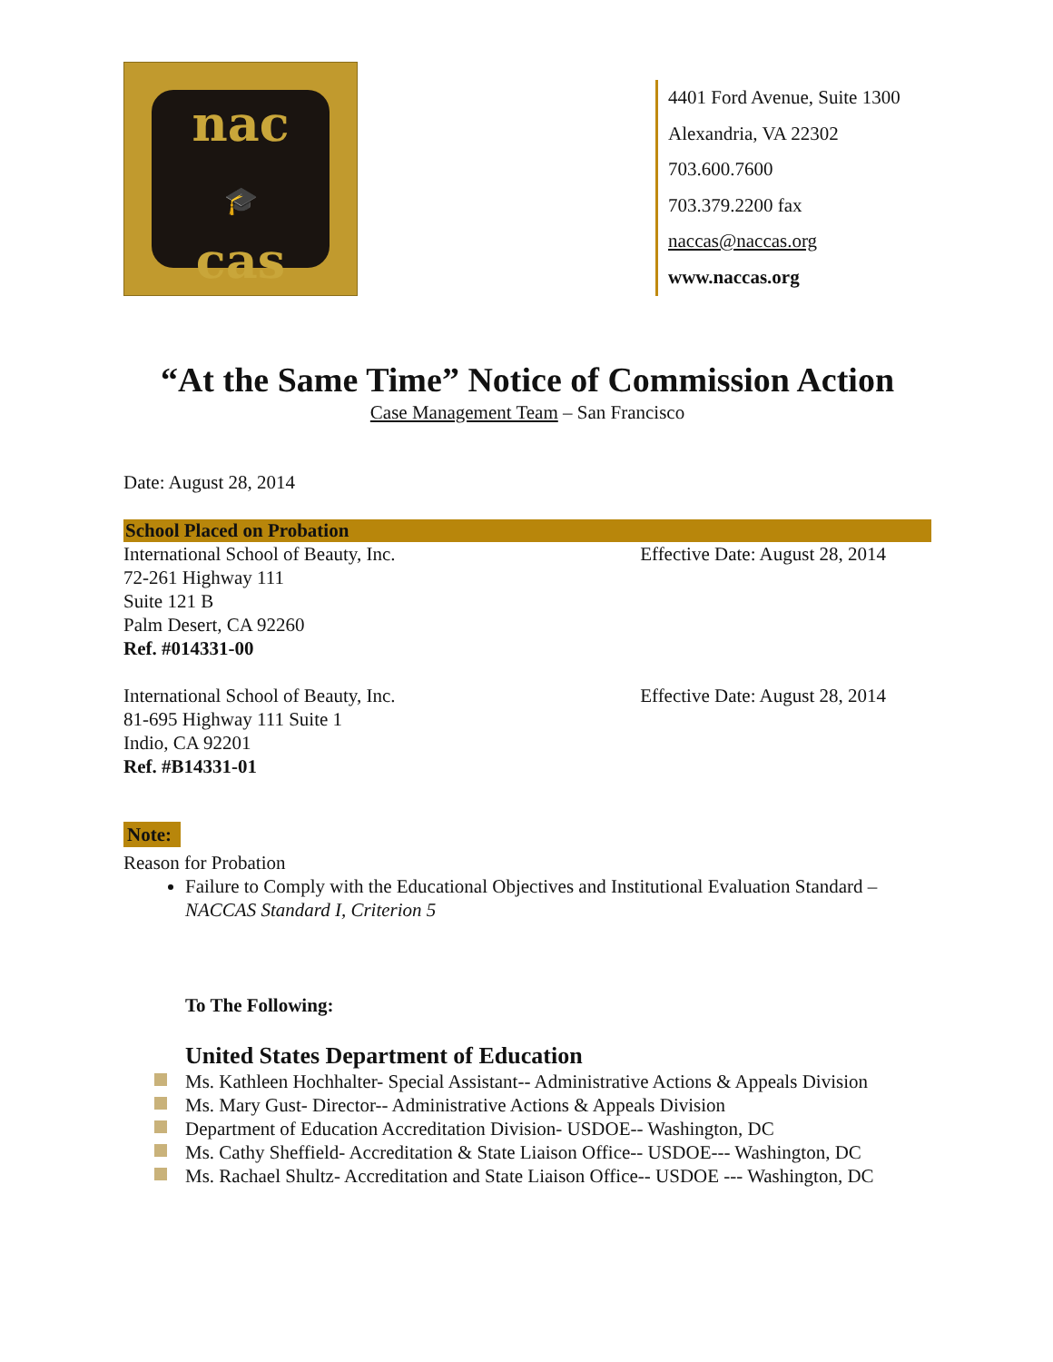nac
🎓
cas
4401 Ford Avenue, Suite 1300
Alexandria, VA 22302
703.600.7600
703.379.2200 fax
naccas@naccas.org
www.naccas.org
“At the Same Time” Notice of Commission Action
Case Management Team – San Francisco
Date: August 28, 2014
School Placed on Probation
International School of Beauty, Inc.
72-261 Highway 111
Suite 121 B
Palm Desert, CA 92260
Ref. #014331-00
Effective Date: August 28, 2014
International School of Beauty, Inc.
81-695 Highway 111 Suite 1
Indio, CA 92201
Ref. #B14331-01
Effective Date: August 28, 2014
Note:
Reason for Probation
Failure to Comply with the Educational Objectives and Institutional Evaluation Standard – NACCAS Standard I, Criterion 5
To The Following:
United States Department of Education
Ms. Kathleen Hochhalter- Special Assistant-- Administrative Actions & Appeals Division
Ms. Mary Gust- Director-- Administrative Actions & Appeals Division
Department of Education Accreditation Division- USDOE-- Washington, DC
Ms. Cathy Sheffield- Accreditation & State Liaison Office-- USDOE--- Washington, DC
Ms. Rachael Shultz- Accreditation and State Liaison Office-- USDOE --- Washington, DC